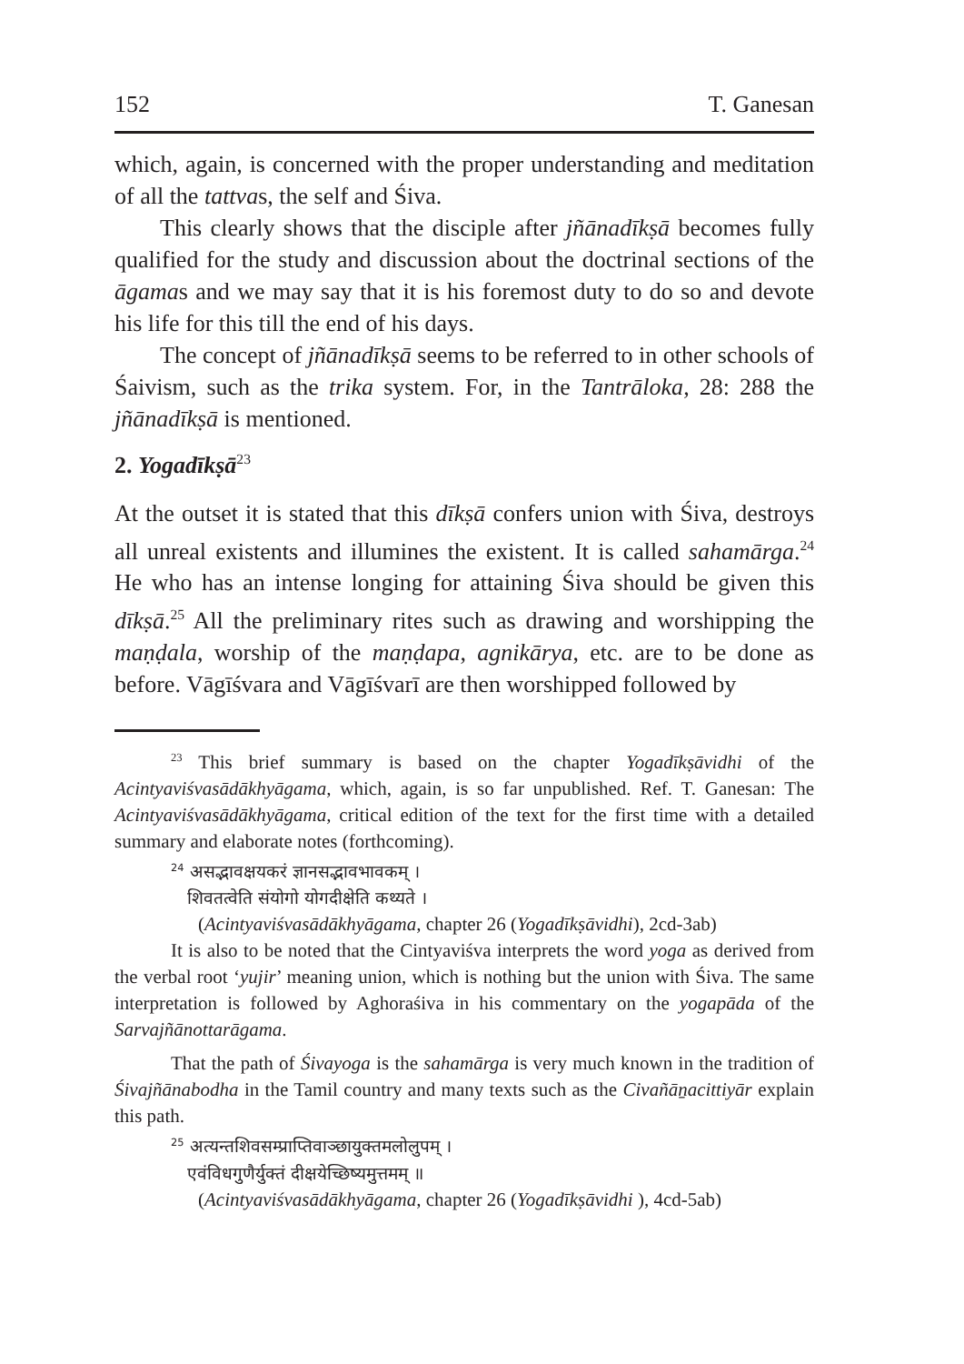152 T. Ganesan
which, again, is concerned with the proper understanding and meditation of all the tattvas, the self and Śiva.
This clearly shows that the disciple after jñānadīkṣā becomes fully qualified for the study and discussion about the doctrinal sections of the āgamas and we may say that it is his foremost duty to do so and devote his life for this till the end of his days.
The concept of jñānadīkṣā seems to be referred to in other schools of Śaivism, such as the trika system. For, in the Tantrāloka, 28: 288 the jñānadīkṣā is mentioned.
2. Yogadīkṣā<sup>23</sup>
At the outset it is stated that this dīkṣā confers union with Śiva, destroys all unreal existents and illumines the existent. It is called sahamārga.<sup>24</sup> He who has an intense longing for attaining Śiva should be given this dīkṣā.<sup>25</sup> All the preliminary rites such as drawing and worshipping the maṇḍala, worship of the maṇḍapa, agnikārya, etc. are to be done as before. Vāgīśvara and Vāgīśvarī are then worshipped followed by
<sup>23</sup> This brief summary is based on the chapter Yogadīkṣāvidhi of the Acintyaviśvasādākhyāgama, which, again, is so far unpublished. Ref. T. Ganesan: The Acintyaviśvasādākhyāgama, critical edition of the text for the first time with a detailed summary and elaborate notes (forthcoming).
<sup>24</sup> असद्भावक्षयकरं ज्ञानसद्भावभावकम् ।
शिवतत्वेति संयोगो योगदीक्षेति कथ्यते ।
(Acintyaviśvasādākhyāgama, chapter 26 (Yogadīkṣāvidhi), 2cd-3ab)
It is also to be noted that the Cintyaviśva interprets the word yoga as derived from the verbal root ‘yujir’ meaning union, which is nothing but the union with Śiva. The same interpretation is followed by Aghoraśiva in his commentary on the yogapāda of the Sarvajñānottarāgama.
That the path of Śivayoga is the sahamārga is very much known in the tradition of Śivajñānabodha in the Tamil country and many texts such as the Civañāṉacittiyār explain this path.
<sup>25</sup> अत्यन्तशिवसम्प्राप्तिवाञ्छायुक्तमलोलुपम् ।
एवंविधगुणैर्युक्तं दीक्षयेच्छिष्यमुत्तमम् ॥
(Acintyaviśvasādākhyāgama, chapter 26 (Yogadīkṣāvidhi ), 4cd-5ab)